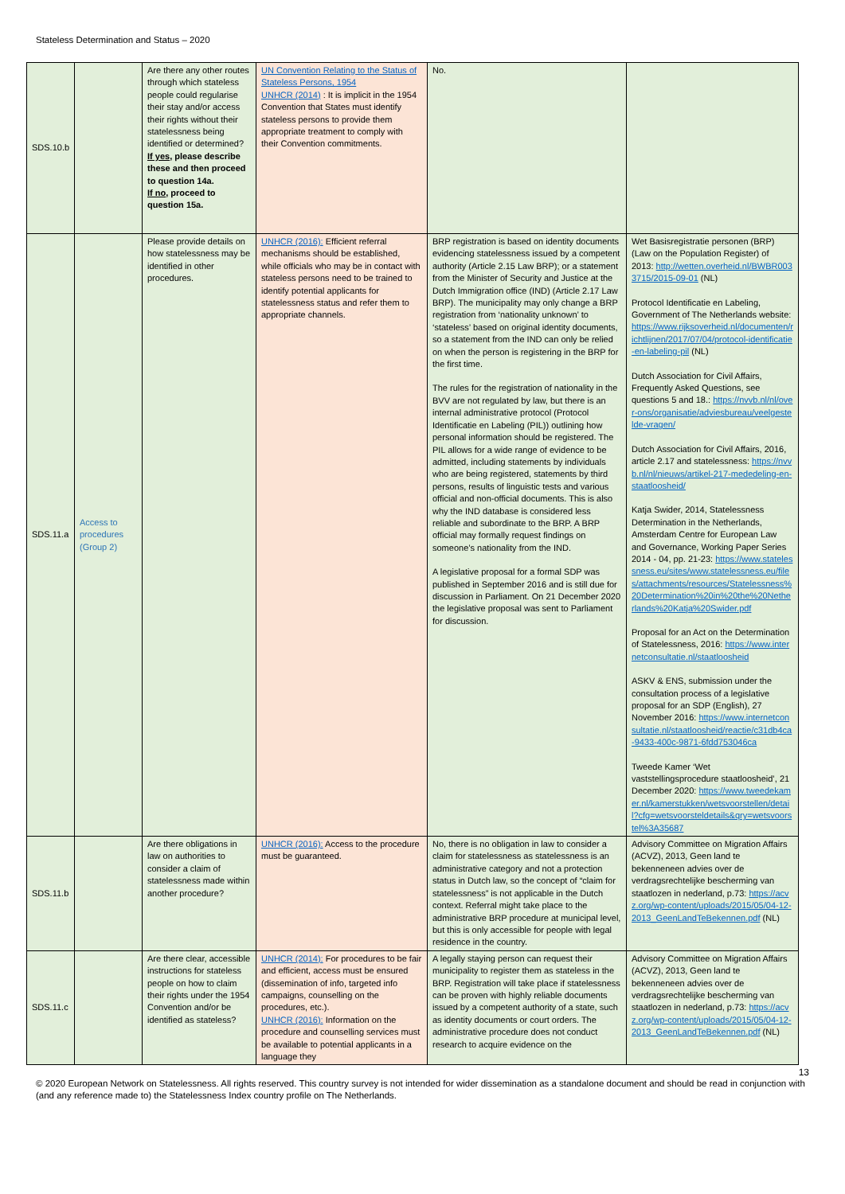Stateless Determination and Status – 2020
| SDS.10.b | | Are there any other routes through which stateless people could regularise their stay and/or access their rights without their statelessness being identified or determined? If yes , please describe these and then proceed to question 14a. If no , proceed to question 15a. | UN Convention Relating to the Status of Stateless Persons, 1954 UNHCR (2014) : It is implicit in the 1954 Convention that States must identify stateless persons to provide them appropriate treatment to comply with their Convention commitments. | No. | |
| SDS.11.a | Access to procedures (Group 2) | Please provide details on how statelessness may be identified in other procedures. | UNHCR (2016): Efficient referral mechanisms should be established, while officials who may be in contact with stateless persons need to be trained to identify potential applicants for statelessness status and refer them to appropriate channels. | BRP registration is based on identity documents evidencing statelessness issued by a competent authority (Article 2.15 Law BRP); or a statement from the Minister of Security and Justice at the Dutch Immigration office (IND) (Article 2.17 Law BRP). The municipality may only change a BRP registration from ‘nationality unknown’ to ‘stateless’ based on original identity documents, so a statement from the IND can only be relied on when the person is registering in the BRP for the first time. The rules for the registration of nationality in the BVV are not regulated by law, but there is an internal administrative protocol (Protocol Identificatie en Labeling (PIL)) outlining how personal information should be registered. The PIL allows for a wide range of evidence to be admitted, including statements by individuals who are being registered, statements by third persons, results of linguistic tests and various official and non-official documents. This is also why the IND database is considered less reliable and subordinate to the BRP. A BRP official may formally request findings on someone’s nationality from the IND. A legislative proposal for a formal SDP was published in September 2016 and is still due for discussion in Parliament. On 21 December 2020 the legislative proposal was sent to Parliament for discussion. | Wet Basisregistratie personen (BRP) (Law on the Population Register) of 2013: http://wetten.overheid.nl/BWBR0033715/2015-09-01 (NL) Protocol Identificatie en Labeling, Government of The Netherlands website: https://www.rijksoverheid.nl/documenten/richtlijnen/2017/07/04/protocol-identificatie-en-labeling-pil (NL) Dutch Association for Civil Affairs, Frequently Asked Questions, see questions 5 and 18.: https://nvvb.nl/nl/over-ons/organisatie/adviesbureau/veelgestelde-vragen/ Dutch Association for Civil Affairs, 2016, article 2.17 and statelessness: https://nvvb.nl/nl/nieuws/artikel-217-mededeling-en-staatloosheid/ Katja Swider, 2014, Statelessness Determination in the Netherlands, Amsterdam Centre for European Law and Governance, Working Paper Series 2014 - 04, pp. 21-23: https://www.statelessness.eu/sites/www.statelessness.eu/files/attachments/resources/Statelessness%20Determination%20in%20the%20Netherlands%20Katja%20Swider.pdf Proposal for an Act on the Determination of Statelessness, 2016: https://www.internetconsultatie.nl/staatloosheid ASKV & ENS, submission under the consultation process of a legislative proposal for an SDP (English), 27 November 2016: https://www.internetconsultatie.nl/staatloosheid/reactie/c31db4ca-9433-400c-9871-6fdd753046ca Tweede Kamer ‘Wet vaststellingsprocedure staatloosheid’, 21 December 2020: https://www.tweedekamer.nl/kamerstukken/wetsvoorstellen/detail?cfg=wetsvoorsteldetails&qry=wetsvoorstel%3A35687 |
| SDS.11.b | | Are there obligations in law on authorities to consider a claim of statelessness made within another procedure? | UNHCR (2016): Access to the procedure must be guaranteed. | No, there is no obligation in law to consider a claim for statelessness as statelessness is an administrative category and not a protection status in Dutch law, so the concept of “claim for statelessness” is not applicable in the Dutch context. Referral might take place to the administrative BRP procedure at municipal level, but this is only accessible for people with legal residence in the country. | Advisory Committee on Migration Affairs (ACVZ), 2013, Geen land te bekenneneen advies over de verdragsrechtelijke bescherming van staatlozen in nederland, p.73: https://acvz.org/wp-content/uploads/2015/05/04-12-2013_GeenLandTeBekennen.pdf (NL) |
| SDS.11.c | | Are there clear, accessible instructions for stateless people on how to claim their rights under the 1954 Convention and/or be identified as stateless? | UNHCR (2014): For procedures to be fair and efficient, access must be ensured (dissemination of info, targeted info campaigns, counselling on the procedures, etc.). UNHCR (2016): Information on the procedure and counselling services must be available to potential applicants in a language they | A legally staying person can request their municipality to register them as stateless in the BRP. Registration will take place if statelessness can be proven with highly reliable documents issued by a competent authority of a state, such as identity documents or court orders. The administrative procedure does not conduct research to acquire evidence on the | Advisory Committee on Migration Affairs (ACVZ), 2013, Geen land te bekenneneen advies over de verdragsrechtelijke bescherming van staatlozen in nederland, p.73: https://acvz.org/wp-content/uploads/2015/05/04-12-2013_GeenLandTeBekennen.pdf (NL) |
13
© 2020 European Network on Statelessness. All rights reserved. This country survey is not intended for wider dissemination as a standalone document and should be read in conjunction with (and any reference made to) the Statelessness Index country profile on The Netherlands.